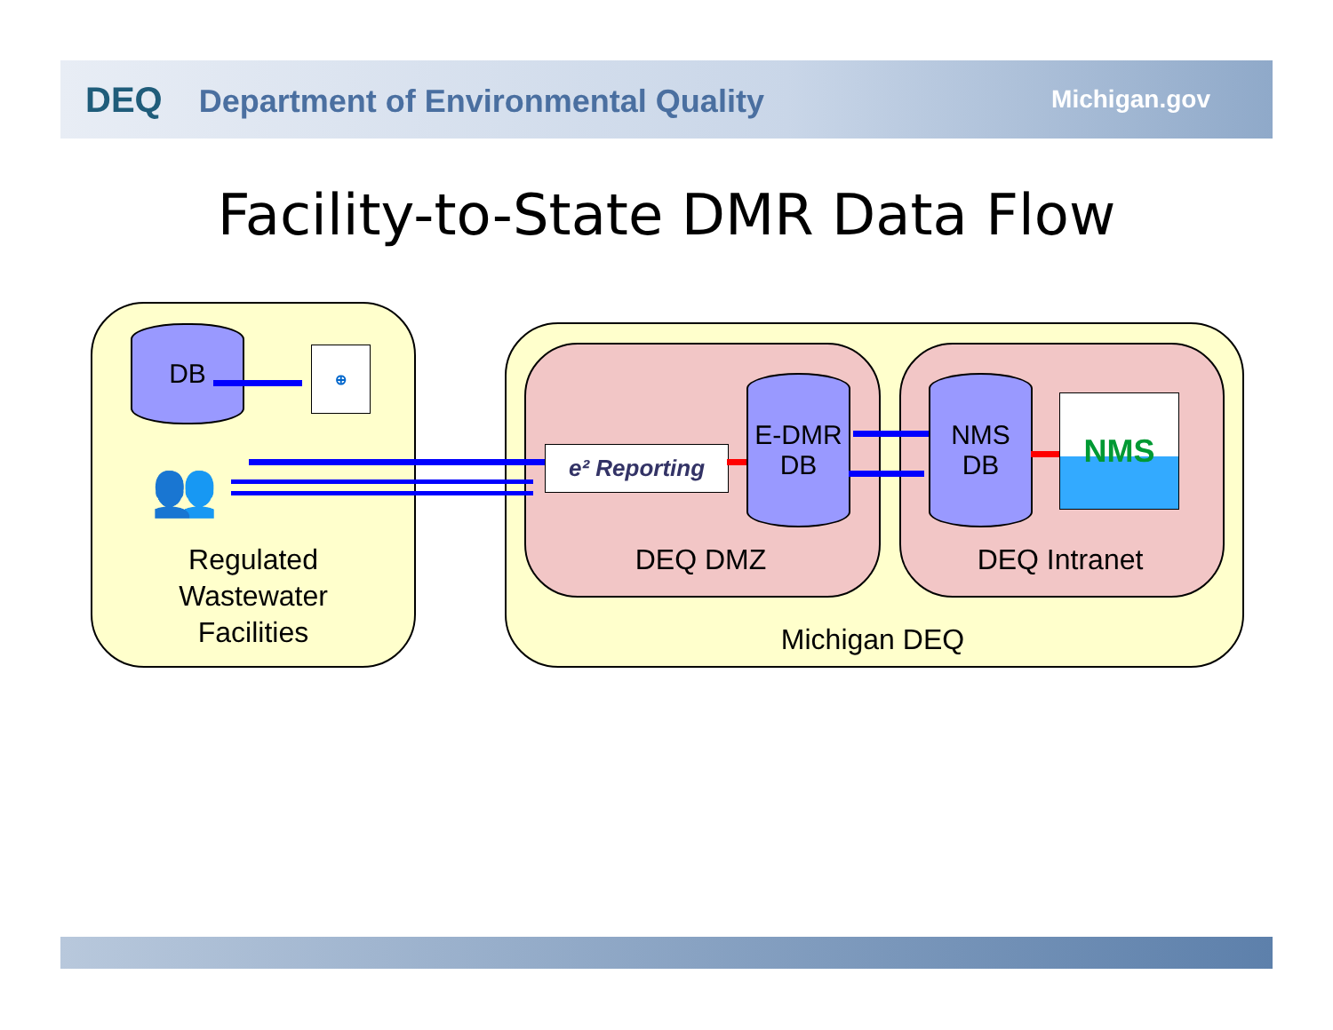DEQ Department of Environmental Quality
Michigan.gov
Facility-to-State DMR Data Flow
DB ⊕
👥
Regulated Wastewater Facilities
e² Reporting
E-DMR
DB
NMS
DB
NMS
DEQ DMZ DEQ Intranet
Michigan DEQ